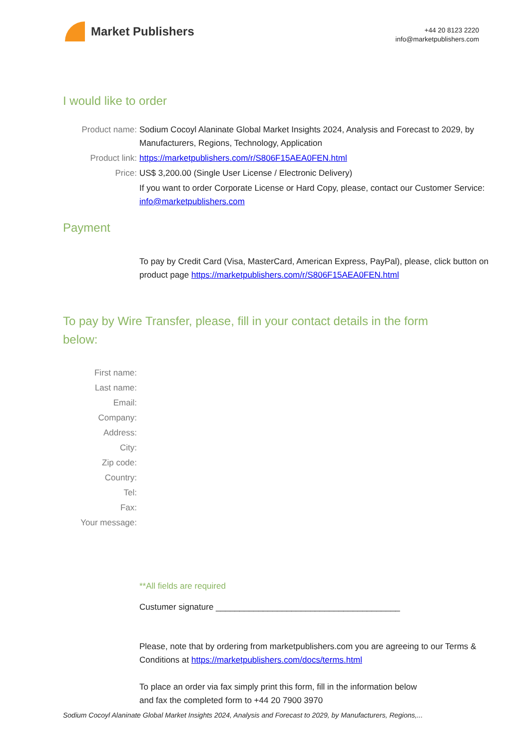Market Publishers
+44 20 8123 2220
info@marketpublishers.com
I would like to order
Product name: Sodium Cocoyl Alaninate Global Market Insights 2024, Analysis and Forecast to 2029, by Manufacturers, Regions, Technology, Application
Product link: https://marketpublishers.com/r/S806F15AEA0FEN.html
Price: US$ 3,200.00 (Single User License / Electronic Delivery)
If you want to order Corporate License or Hard Copy, please, contact our Customer Service:
info@marketpublishers.com
Payment
To pay by Credit Card (Visa, MasterCard, American Express, PayPal), please, click button on product page https://marketpublishers.com/r/S806F15AEA0FEN.html
To pay by Wire Transfer, please, fill in your contact details in the form below:
First name:
Last name:
Email:
Company:
Address:
City:
Zip code:
Country:
Tel:
Fax:
Your message:
**All fields are required
Custumer signature _______________________________________
Please, note that by ordering from marketpublishers.com you are agreeing to our Terms & Conditions at https://marketpublishers.com/docs/terms.html
To place an order via fax simply print this form, fill in the information below
and fax the completed form to +44 20 7900 3970
Sodium Cocoyl Alaninate Global Market Insights 2024, Analysis and Forecast to 2029, by Manufacturers, Regions,...